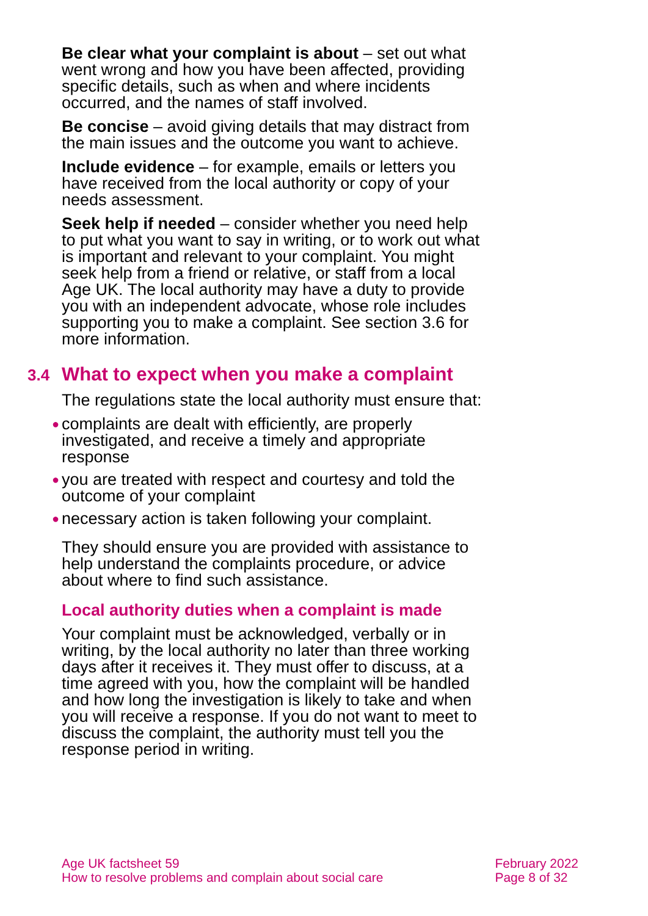Be clear what your complaint is about – set out what went wrong and how you have been affected, providing specific details, such as when and where incidents occurred, and the names of staff involved.
Be concise – avoid giving details that may distract from the main issues and the outcome you want to achieve.
Include evidence – for example, emails or letters you have received from the local authority or copy of your needs assessment.
Seek help if needed – consider whether you need help to put what you want to say in writing, or to work out what is important and relevant to your complaint. You might seek help from a friend or relative, or staff from a local Age UK. The local authority may have a duty to provide you with an independent advocate, whose role includes supporting you to make a complaint. See section 3.6 for more information.
3.4 What to expect when you make a complaint
The regulations state the local authority must ensure that:
● complaints are dealt with efficiently, are properly investigated, and receive a timely and appropriate response
● you are treated with respect and courtesy and told the outcome of your complaint
● necessary action is taken following your complaint.
They should ensure you are provided with assistance to help understand the complaints procedure, or advice about where to find such assistance.
Local authority duties when a complaint is made
Your complaint must be acknowledged, verbally or in writing, by the local authority no later than three working days after it receives it. They must offer to discuss, at a time agreed with you, how the complaint will be handled and how long the investigation is likely to take and when you will receive a response. If you do not want to meet to discuss the complaint, the authority must tell you the response period in writing.
Age UK factsheet 59
How to resolve problems and complain about social care
February 2022
Page 8 of 32